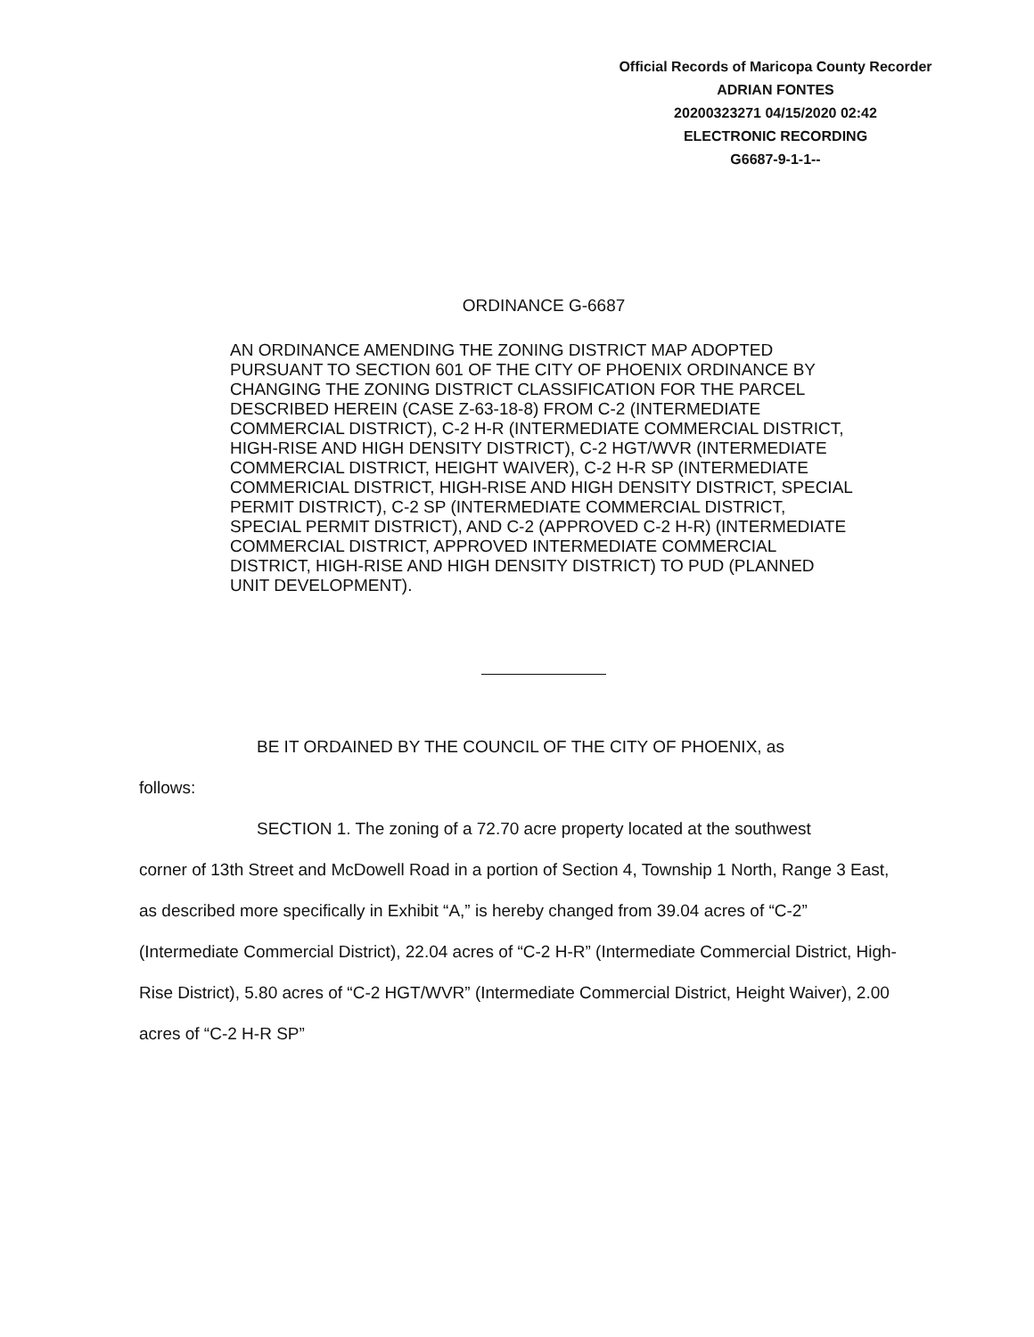Official Records of Maricopa County Recorder
ADRIAN FONTES
20200323271 04/15/2020 02:42
ELECTRONIC RECORDING
G6687-9-1-1--
ORDINANCE G-6687
AN ORDINANCE AMENDING THE ZONING DISTRICT MAP ADOPTED PURSUANT TO SECTION 601 OF THE CITY OF PHOENIX ORDINANCE BY CHANGING THE ZONING DISTRICT CLASSIFICATION FOR THE PARCEL DESCRIBED HEREIN (CASE Z-63-18-8) FROM C-2 (INTERMEDIATE COMMERCIAL DISTRICT), C-2 H-R (INTERMEDIATE COMMERCIAL DISTRICT, HIGH-RISE AND HIGH DENSITY DISTRICT), C-2 HGT/WVR (INTERMEDIATE COMMERCIAL DISTRICT, HEIGHT WAIVER), C-2 H-R SP (INTERMEDIATE COMMERICIAL DISTRICT, HIGH-RISE AND HIGH DENSITY DISTRICT, SPECIAL PERMIT DISTRICT), C-2 SP (INTERMEDIATE COMMERCIAL DISTRICT, SPECIAL PERMIT DISTRICT), AND C-2 (APPROVED C-2 H-R) (INTERMEDIATE COMMERCIAL DISTRICT, APPROVED INTERMEDIATE COMMERCIAL DISTRICT, HIGH-RISE AND HIGH DENSITY DISTRICT) TO PUD (PLANNED UNIT DEVELOPMENT).
BE IT ORDAINED BY THE COUNCIL OF THE CITY OF PHOENIX, as
follows:
SECTION 1. The zoning of a 72.70 acre property located at the southwest
corner of 13th Street and McDowell Road in a portion of Section 4, Township 1 North, Range 3 East, as described more specifically in Exhibit “A,” is hereby changed from 39.04 acres of “C-2” (Intermediate Commercial District), 22.04 acres of “C-2 H-R” (Intermediate Commercial District, High-Rise District), 5.80 acres of “C-2 HGT/WVR” (Intermediate Commercial District, Height Waiver), 2.00 acres of “C-2 H-R SP”